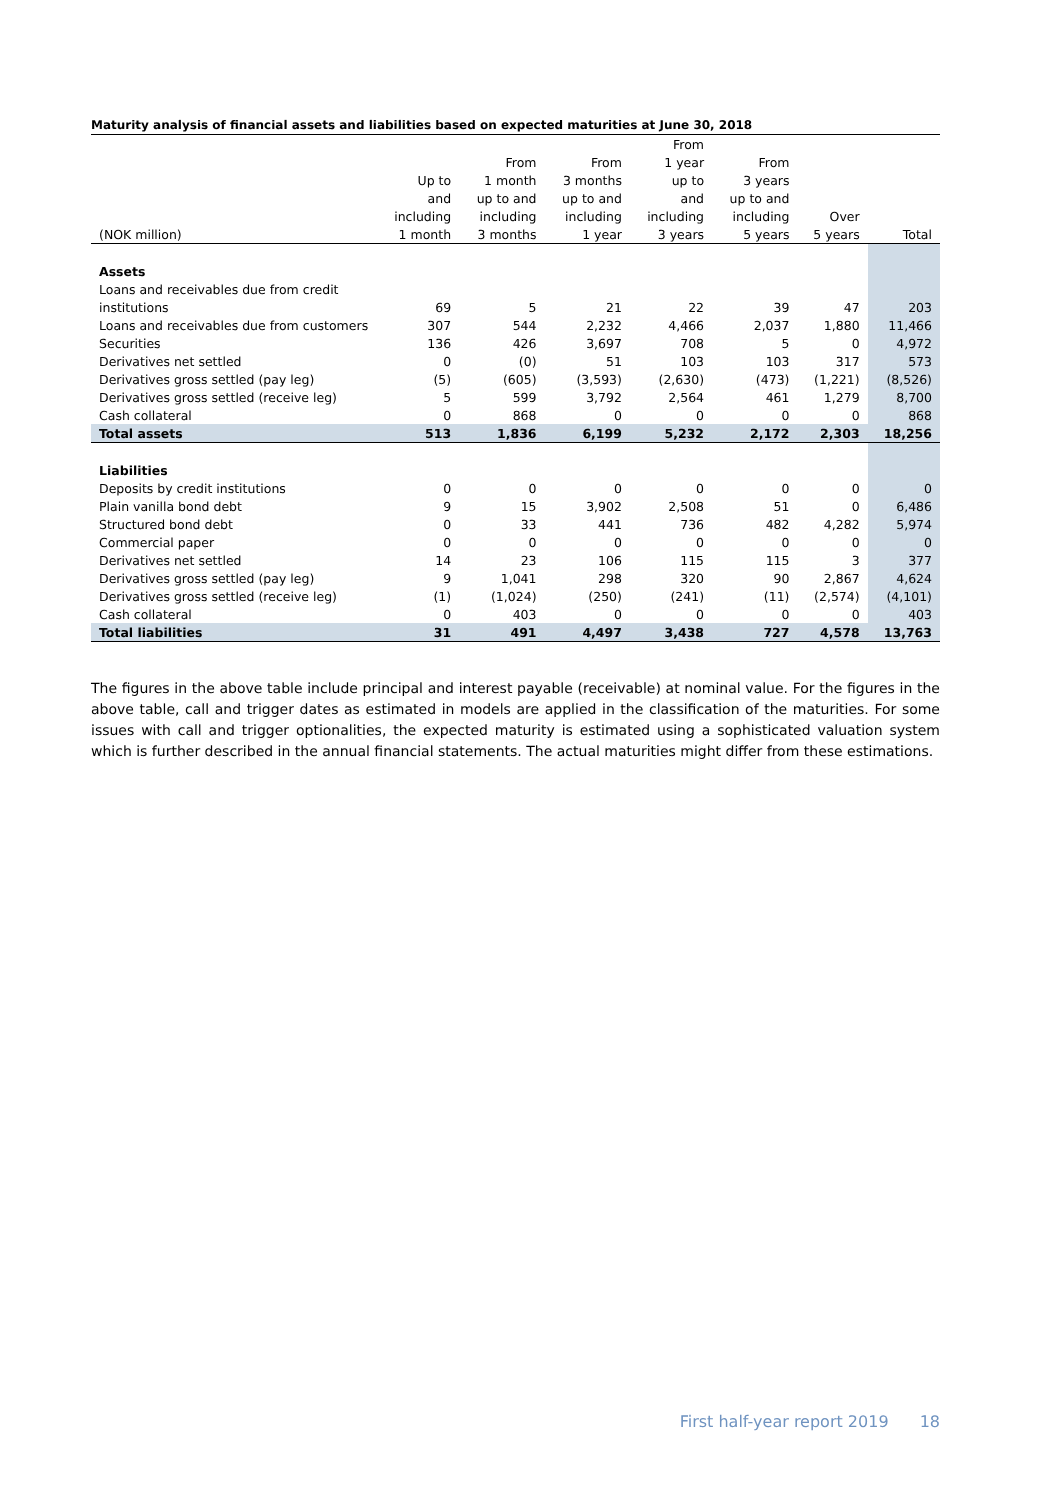Maturity analysis of financial assets and liabilities based on expected maturities at June 30, 2018
| | | | | From | | | |
| --- | --- | --- | --- | --- | --- | --- | --- |
| | | From | From | 1 year | From | | |
| | Up to | 1 month | 3 months | up to | 3 years | | |
| | and | up to and | up to and | and | up to and | | |
| | including | including | including | including | including | Over | |
| (NOK million) | 1 month | 3 months | 1 year | 3 years | 5 years | 5 years | Total |
| Assets | | | | | | | |
| Loans and receivables due from credit | | | | | | | |
| institutions | 69 | 5 | 21 | 22 | 39 | 47 | 203 |
| Loans and receivables due from customers | 307 | 544 | 2,232 | 4,466 | 2,037 | 1,880 | 11,466 |
| Securities | 136 | 426 | 3,697 | 708 | 5 | 0 | 4,972 |
| Derivatives net settled | 0 | (0) | 51 | 103 | 103 | 317 | 573 |
| Derivatives gross settled (pay leg) | (5) | (605) | (3,593) | (2,630) | (473) | (1,221) | (8,526) |
| Derivatives gross settled (receive leg) | 5 | 599 | 3,792 | 2,564 | 461 | 1,279 | 8,700 |
| Cash collateral | 0 | 868 | 0 | 0 | 0 | 0 | 868 |
| Total assets | 513 | 1,836 | 6,199 | 5,232 | 2,172 | 2,303 | 18,256 |
| Liabilities | | | | | | | |
| Deposits by credit institutions | 0 | 0 | 0 | 0 | 0 | 0 | 0 |
| Plain vanilla bond debt | 9 | 15 | 3,902 | 2,508 | 51 | 0 | 6,486 |
| Structured bond debt | 0 | 33 | 441 | 736 | 482 | 4,282 | 5,974 |
| Commercial paper | 0 | 0 | 0 | 0 | 0 | 0 | 0 |
| Derivatives net settled | 14 | 23 | 106 | 115 | 115 | 3 | 377 |
| Derivatives gross settled (pay leg) | 9 | 1,041 | 298 | 320 | 90 | 2,867 | 4,624 |
| Derivatives gross settled (receive leg) | (1) | (1,024) | (250) | (241) | (11) | (2,574) | (4,101) |
| Cash collateral | 0 | 403 | 0 | 0 | 0 | 0 | 403 |
| Total liabilities | 31 | 491 | 4,497 | 3,438 | 727 | 4,578 | 13,763 |
The figures in the above table include principal and interest payable (receivable) at nominal value. For the figures in the above table, call and trigger dates as estimated in models are applied in the classification of the maturities. For some issues with call and trigger optionalities, the expected maturity is estimated using a sophisticated valuation system which is further described in the annual financial statements. The actual maturities might differ from these estimations.
First half-year report 2019 18